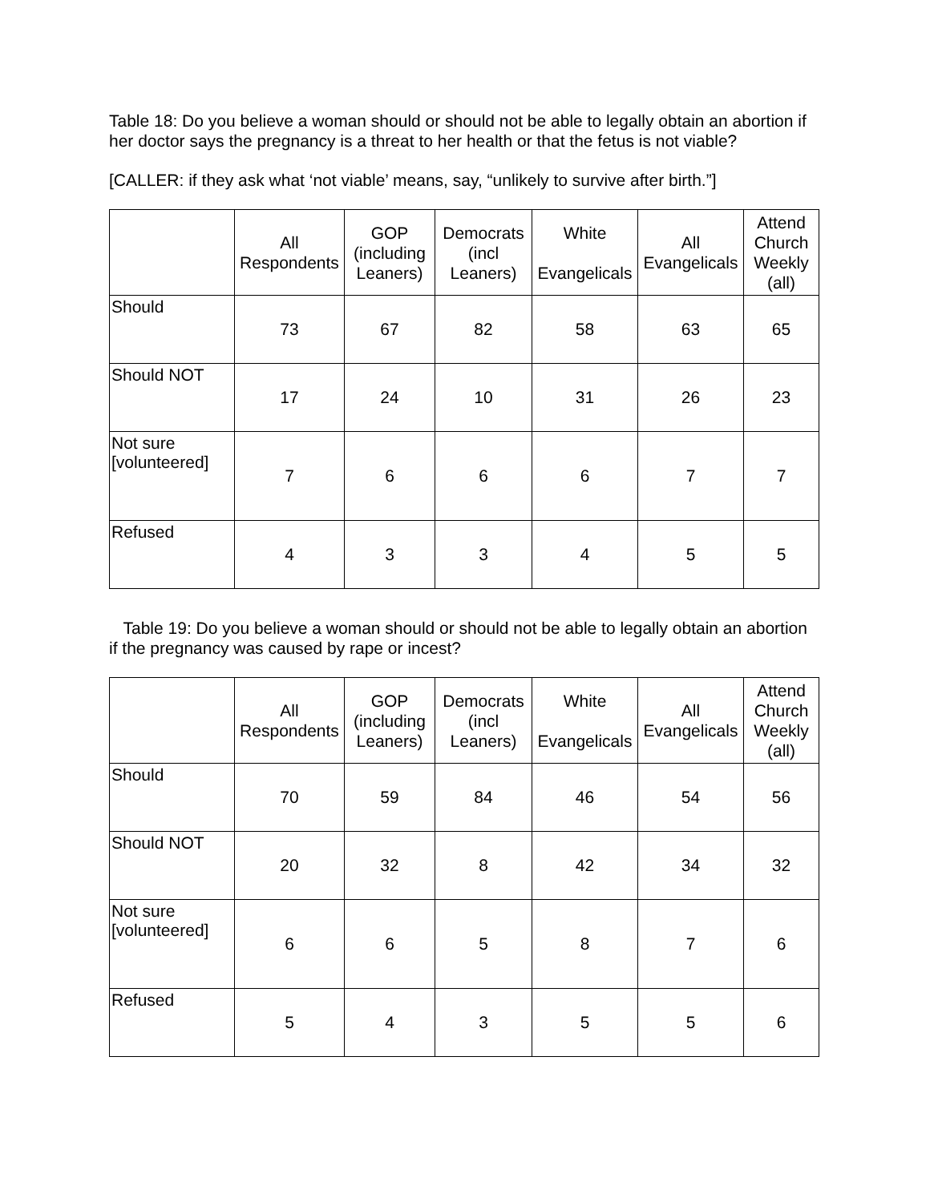Table 18: Do you believe a woman should or should not be able to legally obtain an abortion if her doctor says the pregnancy is a threat to her health or that the fetus is not viable?
[CALLER: if they ask what ‘not viable’ means, say, “unlikely to survive after birth.”]
| | All Respondents | GOP (including Leaners) | Democrats (incl Leaners) | White Evangelicals | All Evangelicals | Attend Church Weekly (all) |
| --- | --- | --- | --- | --- | --- | --- |
| Should | 73 | 67 | 82 | 58 | 63 | 65 |
| Should NOT | 17 | 24 | 10 | 31 | 26 | 23 |
| Not sure [volunteered] | 7 | 6 | 6 | 6 | 7 | 7 |
| Refused | 4 | 3 | 3 | 4 | 5 | 5 |
Table 19: Do you believe a woman should or should not be able to legally obtain an abortion if the pregnancy was caused by rape or incest?
| | All Respondents | GOP (including Leaners) | Democrats (incl Leaners) | White Evangelicals | All Evangelicals | Attend Church Weekly (all) |
| --- | --- | --- | --- | --- | --- | --- |
| Should | 70 | 59 | 84 | 46 | 54 | 56 |
| Should NOT | 20 | 32 | 8 | 42 | 34 | 32 |
| Not sure [volunteered] | 6 | 6 | 5 | 8 | 7 | 6 |
| Refused | 5 | 4 | 3 | 5 | 5 | 6 |